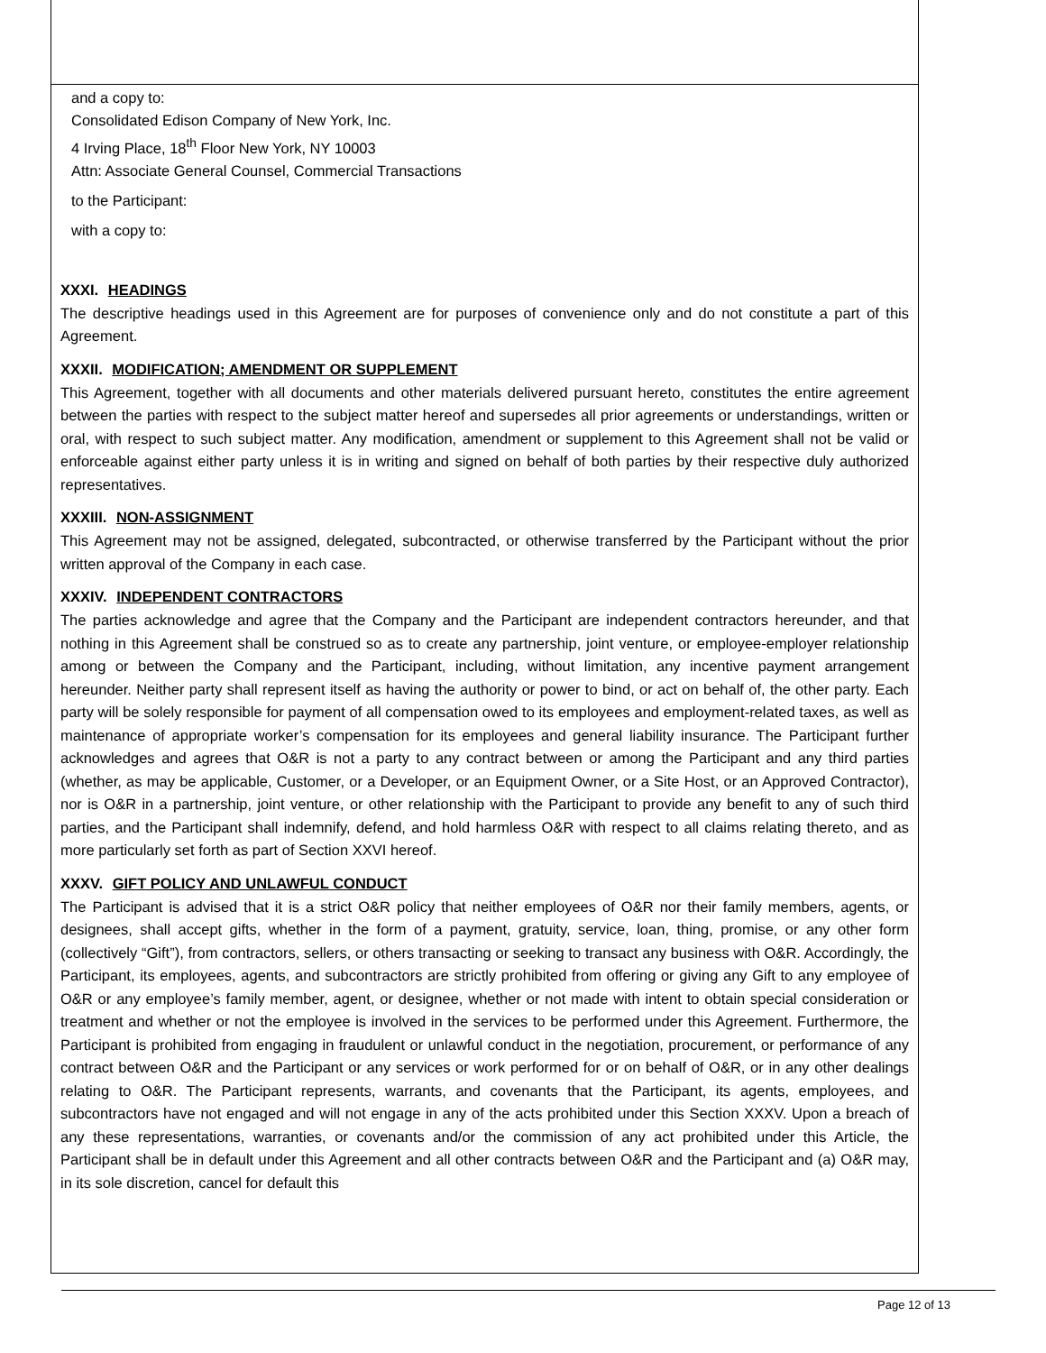and a copy to:
Consolidated Edison Company of New York, Inc.
4 Irving Place, 18<sup>th</sup> Floor New York, NY 10003
Attn: Associate General Counsel, Commercial Transactions
to the Participant:
with a copy to:
XXXI. HEADINGS
The descriptive headings used in this Agreement are for purposes of convenience only and do not constitute a part of this Agreement.
XXXII. MODIFICATION; AMENDMENT OR SUPPLEMENT
This Agreement, together with all documents and other materials delivered pursuant hereto, constitutes the entire agreement between the parties with respect to the subject matter hereof and supersedes all prior agreements or understandings, written or oral, with respect to such subject matter. Any modification, amendment or supplement to this Agreement shall not be valid or enforceable against either party unless it is in writing and signed on behalf of both parties by their respective duly authorized representatives.
XXXIII. NON-ASSIGNMENT
This Agreement may not be assigned, delegated, subcontracted, or otherwise transferred by the Participant without the prior written approval of the Company in each case.
XXXIV. INDEPENDENT CONTRACTORS
The parties acknowledge and agree that the Company and the Participant are independent contractors hereunder, and that nothing in this Agreement shall be construed so as to create any partnership, joint venture, or employee-employer relationship among or between the Company and the Participant, including, without limitation, any incentive payment arrangement hereunder. Neither party shall represent itself as having the authority or power to bind, or act on behalf of, the other party. Each party will be solely responsible for payment of all compensation owed to its employees and employment-related taxes, as well as maintenance of appropriate worker’s compensation for its employees and general liability insurance. The Participant further acknowledges and agrees that O&R is not a party to any contract between or among the Participant and any third parties (whether, as may be applicable, Customer, or a Developer, or an Equipment Owner, or a Site Host, or an Approved Contractor), nor is O&R in a partnership, joint venture, or other relationship with the Participant to provide any benefit to any of such third parties, and the Participant shall indemnify, defend, and hold harmless O&R with respect to all claims relating thereto, and as more particularly set forth as part of Section XXVI hereof.
XXXV. GIFT POLICY AND UNLAWFUL CONDUCT
The Participant is advised that it is a strict O&R policy that neither employees of O&R nor their family members, agents, or designees, shall accept gifts, whether in the form of a payment, gratuity, service, loan, thing, promise, or any other form (collectively “Gift”), from contractors, sellers, or others transacting or seeking to transact any business with O&R. Accordingly, the Participant, its employees, agents, and subcontractors are strictly prohibited from offering or giving any Gift to any employee of O&R or any employee’s family member, agent, or designee, whether or not made with intent to obtain special consideration or treatment and whether or not the employee is involved in the services to be performed under this Agreement. Furthermore, the Participant is prohibited from engaging in fraudulent or unlawful conduct in the negotiation, procurement, or performance of any contract between O&R and the Participant or any services or work performed for or on behalf of O&R, or in any other dealings relating to O&R. The Participant represents, warrants, and covenants that the Participant, its agents, employees, and subcontractors have not engaged and will not engage in any of the acts prohibited under this Section XXXV. Upon a breach of any these representations, warranties, or covenants and/or the commission of any act prohibited under this Article, the Participant shall be in default under this Agreement and all other contracts between O&R and the Participant and (a) O&R may, in its sole discretion, cancel for default this
Page 12 of 13